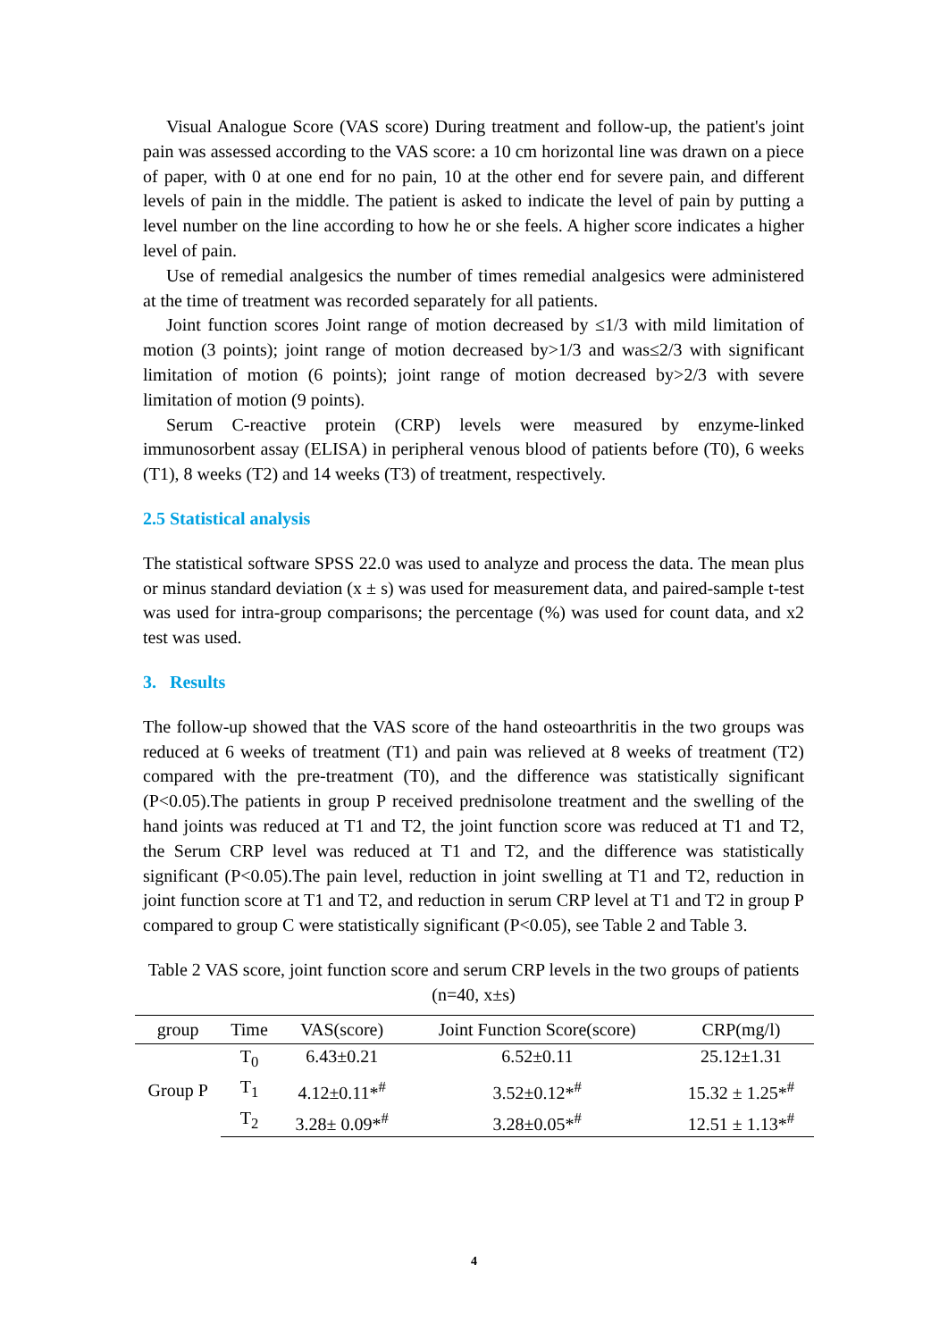Visual Analogue Score (VAS score) During treatment and follow-up, the patient's joint pain was assessed according to the VAS score: a 10 cm horizontal line was drawn on a piece of paper, with 0 at one end for no pain, 10 at the other end for severe pain, and different levels of pain in the middle. The patient is asked to indicate the level of pain by putting a level number on the line according to how he or she feels. A higher score indicates a higher level of pain.
Use of remedial analgesics the number of times remedial analgesics were administered at the time of treatment was recorded separately for all patients.
Joint function scores Joint range of motion decreased by ≤1/3 with mild limitation of motion (3 points); joint range of motion decreased by>1/3 and was≤2/3 with significant limitation of motion (6 points); joint range of motion decreased by>2/3 with severe limitation of motion (9 points).
Serum C-reactive protein (CRP) levels were measured by enzyme-linked immunosorbent assay (ELISA) in peripheral venous blood of patients before (T0), 6 weeks (T1), 8 weeks (T2) and 14 weeks (T3) of treatment, respectively.
2.5 Statistical analysis
The statistical software SPSS 22.0 was used to analyze and process the data. The mean plus or minus standard deviation (x ± s) was used for measurement data, and paired-sample t-test was used for intra-group comparisons; the percentage (%) was used for count data, and x2 test was used.
3. Results
The follow-up showed that the VAS score of the hand osteoarthritis in the two groups was reduced at 6 weeks of treatment (T1) and pain was relieved at 8 weeks of treatment (T2) compared with the pre-treatment (T0), and the difference was statistically significant (P<0.05).The patients in group P received prednisolone treatment and the swelling of the hand joints was reduced at T1 and T2, the joint function score was reduced at T1 and T2, the Serum CRP level was reduced at T1 and T2, and the difference was statistically significant (P<0.05).The pain level, reduction in joint swelling at T1 and T2, reduction in joint function score at T1 and T2, and reduction in serum CRP level at T1 and T2 in group P compared to group C were statistically significant (P<0.05), see Table 2 and Table 3.
Table 2 VAS score, joint function score and serum CRP levels in the two groups of patients (n=40, x±s)
| group | Time | VAS(score) | Joint Function Score(score) | CRP(mg/l) |
| --- | --- | --- | --- | --- |
| Group P | T<sub>0</sub> | 6.43±0.21 | 6.52±0.11 | 25.12±1.31 |
| | T<sub>1</sub> | 4.12±0.11*<sup>#</sup> | 3.52±0.12*<sup>#</sup> | 15.32 ± 1.25*<sup>#</sup> |
| | T<sub>2</sub> | 3.28± 0.09*<sup>#</sup> | 3.28±0.05*<sup>#</sup> | 12.51 ± 1.13*<sup>#</sup> |
4